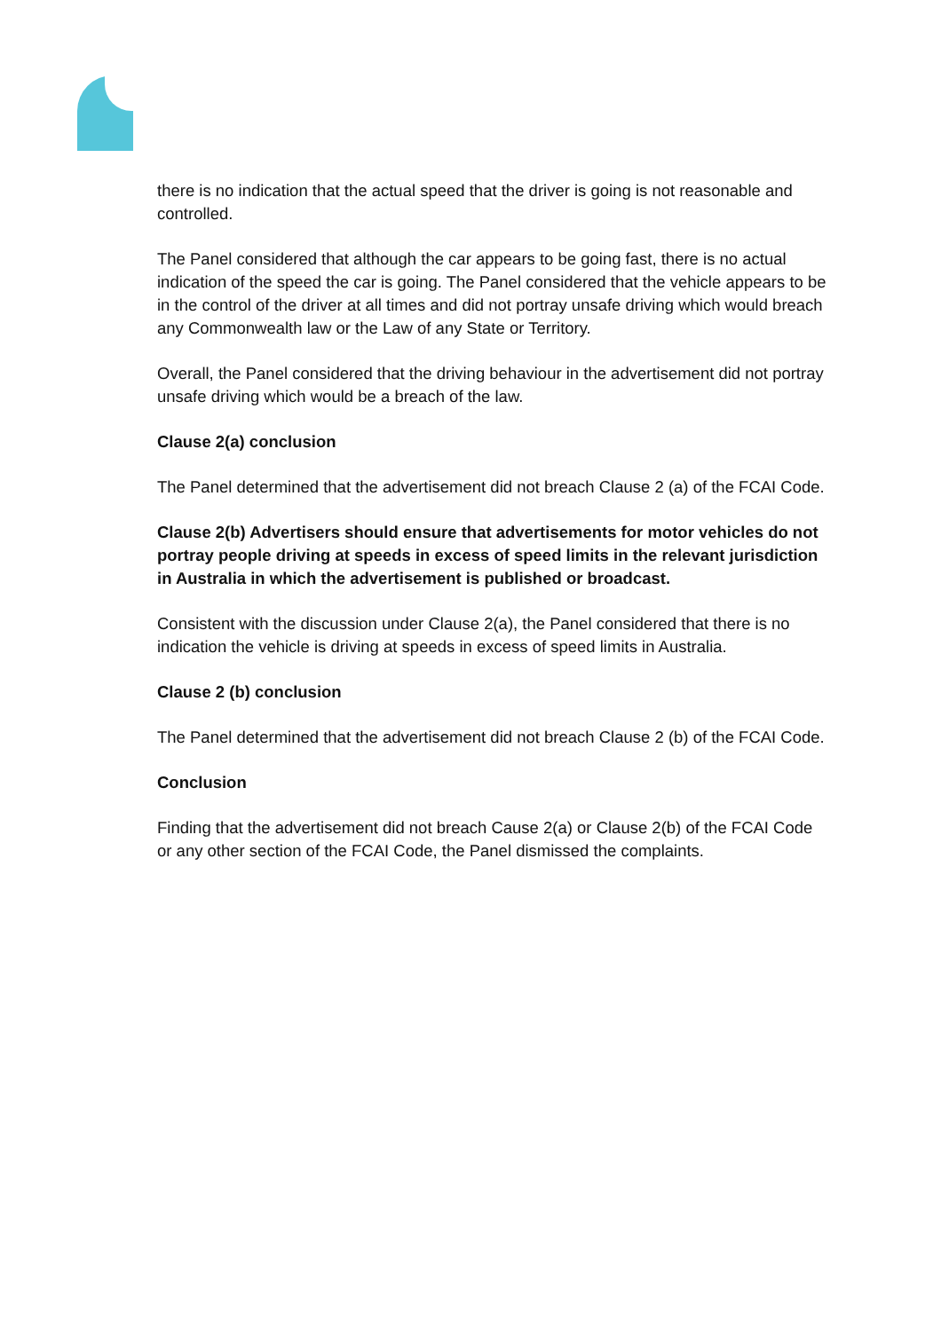there is no indication that the actual speed that the driver is going is not reasonable and controlled.
The Panel considered that although the car appears to be going fast, there is no actual indication of the speed the car is going. The Panel considered that the vehicle appears to be in the control of the driver at all times and did not portray unsafe driving which would breach any Commonwealth law or the Law of any State or Territory.
Overall, the Panel considered that the driving behaviour in the advertisement did not portray unsafe driving which would be a breach of the law.
Clause 2(a) conclusion
The Panel determined that the advertisement did not breach Clause 2 (a) of the FCAI Code.
Clause 2(b) Advertisers should ensure that advertisements for motor vehicles do not portray people driving at speeds in excess of speed limits in the relevant jurisdiction in Australia in which the advertisement is published or broadcast.
Consistent with the discussion under Clause 2(a), the Panel considered that there is no indication the vehicle is driving at speeds in excess of speed limits in Australia.
Clause 2 (b) conclusion
The Panel determined that the advertisement did not breach Clause 2 (b) of the FCAI Code.
Conclusion
Finding that the advertisement did not breach Cause 2(a) or Clause 2(b) of the FCAI Code or any other section of the FCAI Code, the Panel dismissed the complaints.